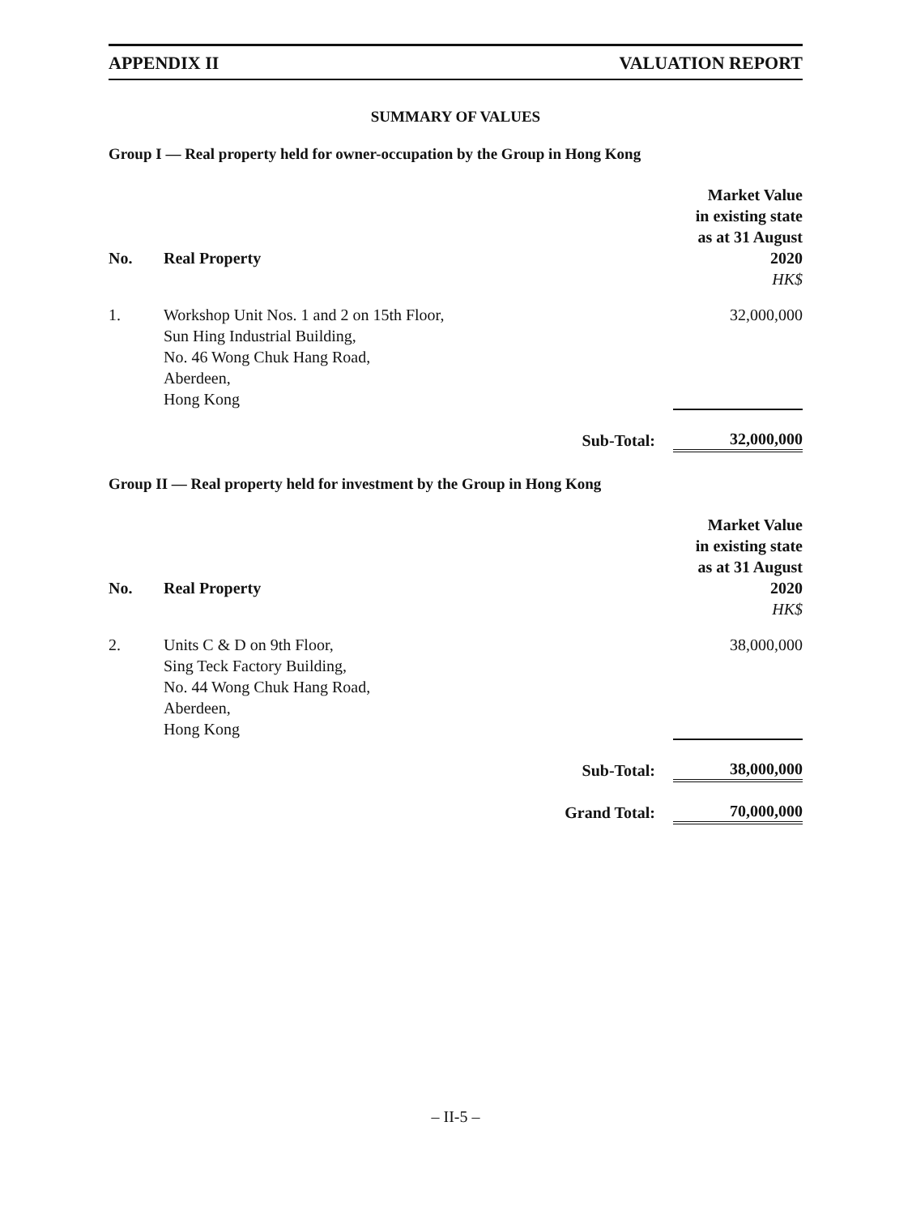APPENDIX II VALUATION REPORT
SUMMARY OF VALUES
Group I — Real property held for owner-occupation by the Group in Hong Kong
| No. | Real Property | | Market Value in existing state as at 31 August 2020 |
| --- | --- | --- | --- |
| | | | HK$ |
| 1. | Workshop Unit Nos. 1 and 2 on 15th Floor, Sun Hing Industrial Building, No. 46 Wong Chuk Hang Road, Aberdeen, Hong Kong | | 32,000,000 |
| | | Sub-Total: | 32,000,000 |
Group II — Real property held for investment by the Group in Hong Kong
| No. | Real Property | | Market Value in existing state as at 31 August 2020 |
| --- | --- | --- | --- |
| | | | HK$ |
| 2. | Units C & D on 9th Floor, Sing Teck Factory Building, No. 44 Wong Chuk Hang Road, Aberdeen, Hong Kong | | 38,000,000 |
| | | Sub-Total: | 38,000,000 |
| | | Grand Total: | 70,000,000 |
– II-5 –